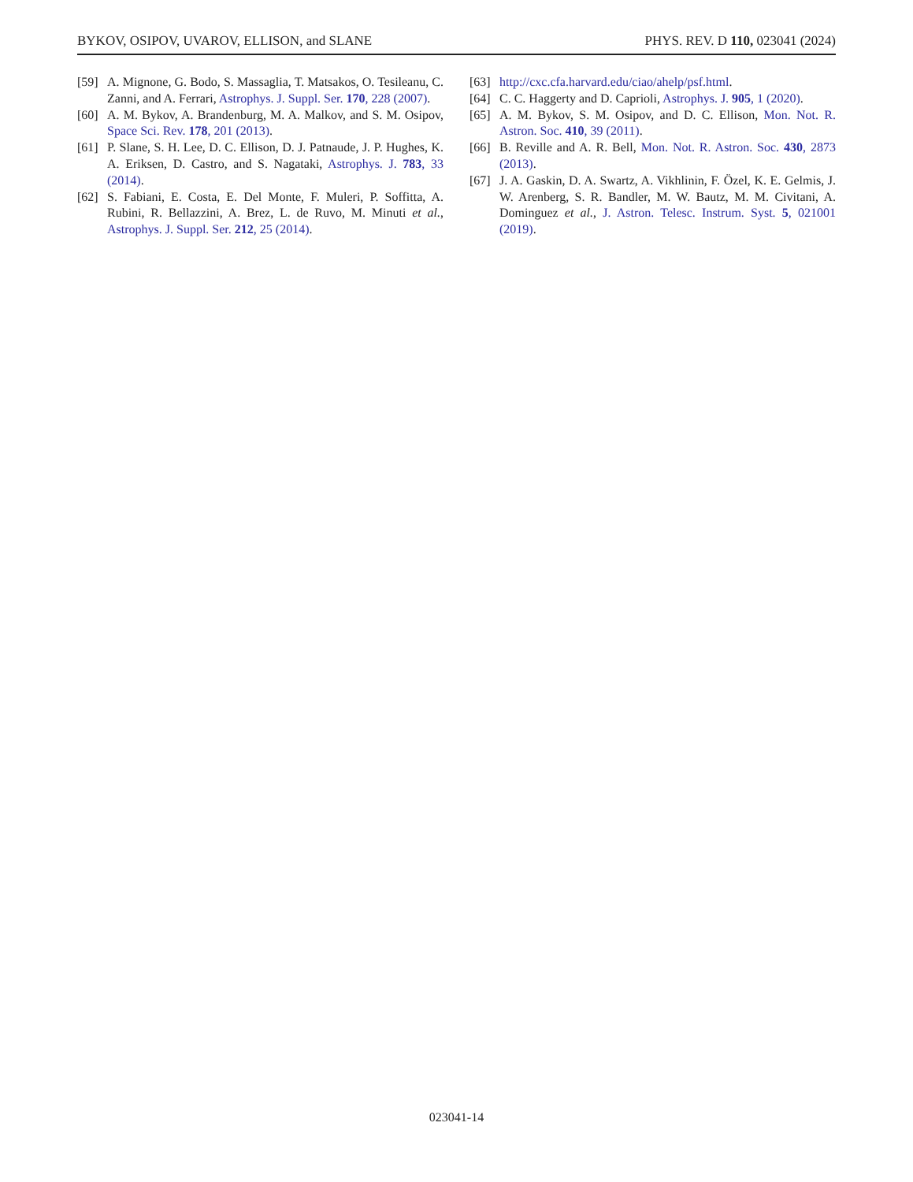BYKOV, OSIPOV, UVAROV, ELLISON, and SLANE PHYS. REV. D 110, 023041 (2024)
[59] A. Mignone, G. Bodo, S. Massaglia, T. Matsakos, O. Tesileanu, C. Zanni, and A. Ferrari, Astrophys. J. Suppl. Ser. 170, 228 (2007).
[60] A. M. Bykov, A. Brandenburg, M. A. Malkov, and S. M. Osipov, Space Sci. Rev. 178, 201 (2013).
[61] P. Slane, S. H. Lee, D. C. Ellison, D. J. Patnaude, J. P. Hughes, K. A. Eriksen, D. Castro, and S. Nagataki, Astrophys. J. 783, 33 (2014).
[62] S. Fabiani, E. Costa, E. Del Monte, F. Muleri, P. Soffitta, A. Rubini, R. Bellazzini, A. Brez, L. de Ruvo, M. Minuti et al., Astrophys. J. Suppl. Ser. 212, 25 (2014).
[63] http://cxc.cfa.harvard.edu/ciao/ahelp/psf.html.
[64] C. C. Haggerty and D. Caprioli, Astrophys. J. 905, 1 (2020).
[65] A. M. Bykov, S. M. Osipov, and D. C. Ellison, Mon. Not. R. Astron. Soc. 410, 39 (2011).
[66] B. Reville and A. R. Bell, Mon. Not. R. Astron. Soc. 430, 2873 (2013).
[67] J. A. Gaskin, D. A. Swartz, A. Vikhlinin, F. Özel, K. E. Gelmis, J. W. Arenberg, S. R. Bandler, M. W. Bautz, M. M. Civitani, A. Dominguez et al., J. Astron. Telesc. Instrum. Syst. 5, 021001 (2019).
023041-14